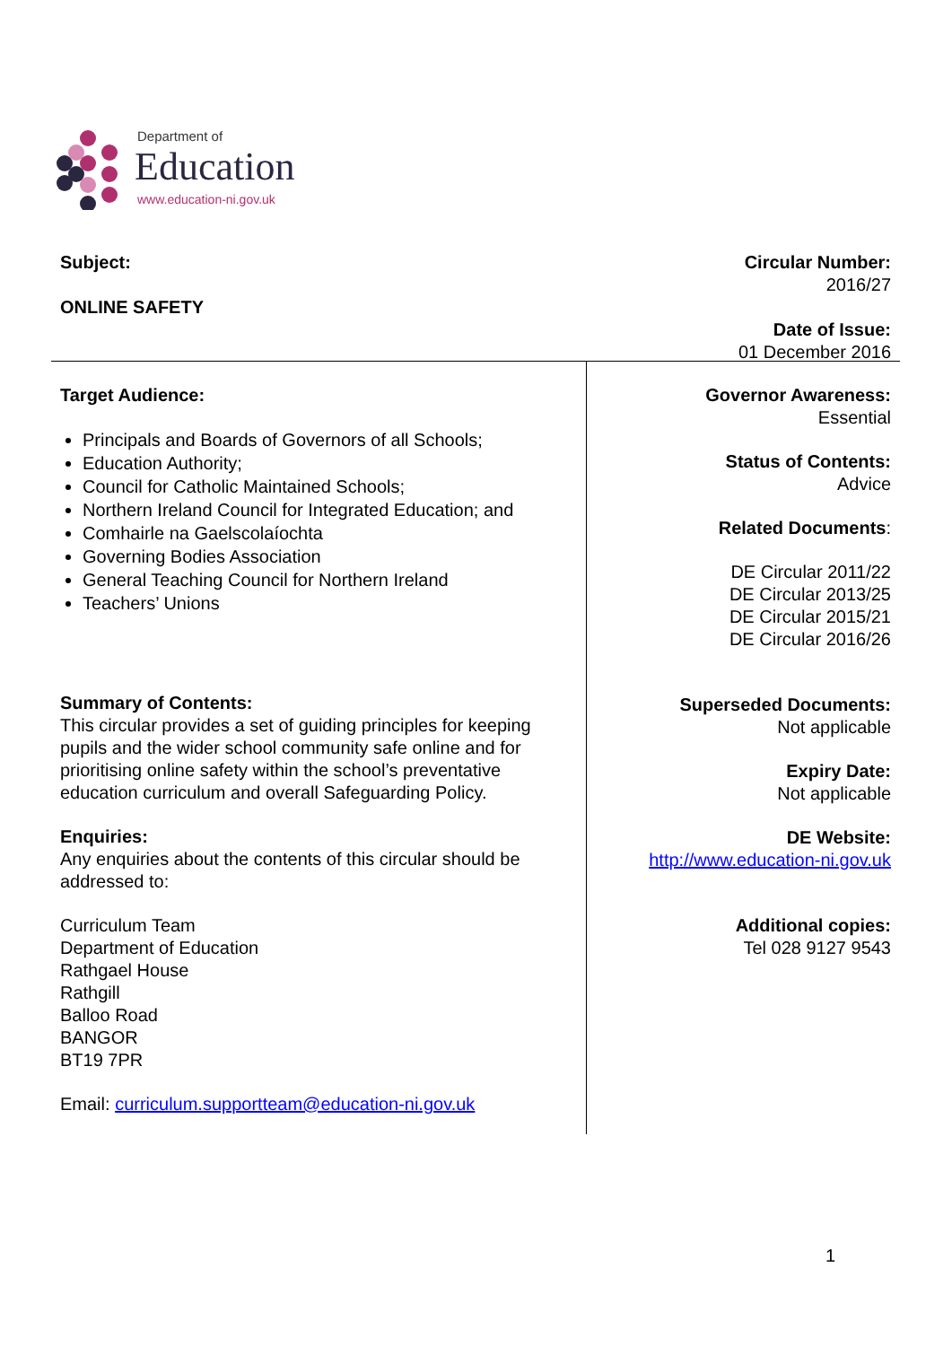Department of
Education
www.education-ni.gov.uk
Subject:
ONLINE SAFETY
Circular Number:
2016/27
Date of Issue:
01 December 2016
Target Audience:
Principals and Boards of Governors of all Schools;
Education Authority;
Council for Catholic Maintained Schools;
Northern Ireland Council for Integrated Education; and
Comhairle na Gaelscolaíochta
Governing Bodies Association
General Teaching Council for Northern Ireland
Teachers’ Unions
Summary of Contents:
This circular provides a set of guiding principles for keeping pupils and the wider school community safe online and for prioritising online safety within the school’s preventative education curriculum and overall Safeguarding Policy.
Enquiries:
Any enquiries about the contents of this circular should be addressed to:
Curriculum Team
Department of Education
Rathgael House
Rathgill
Balloo Road
BANGOR
BT19 7PR
Email: curriculum.supportteam@education-ni.gov.uk
Governor Awareness:
Essential
Status of Contents:
Advice
Related Documents:
DE Circular 2011/22
DE Circular 2013/25
DE Circular 2015/21
DE Circular 2016/26
Superseded Documents:
Not applicable
Expiry Date:
Not applicable
DE Website:
http://www.education-ni.gov.uk
Additional copies:
Tel 028 9127 9543
1